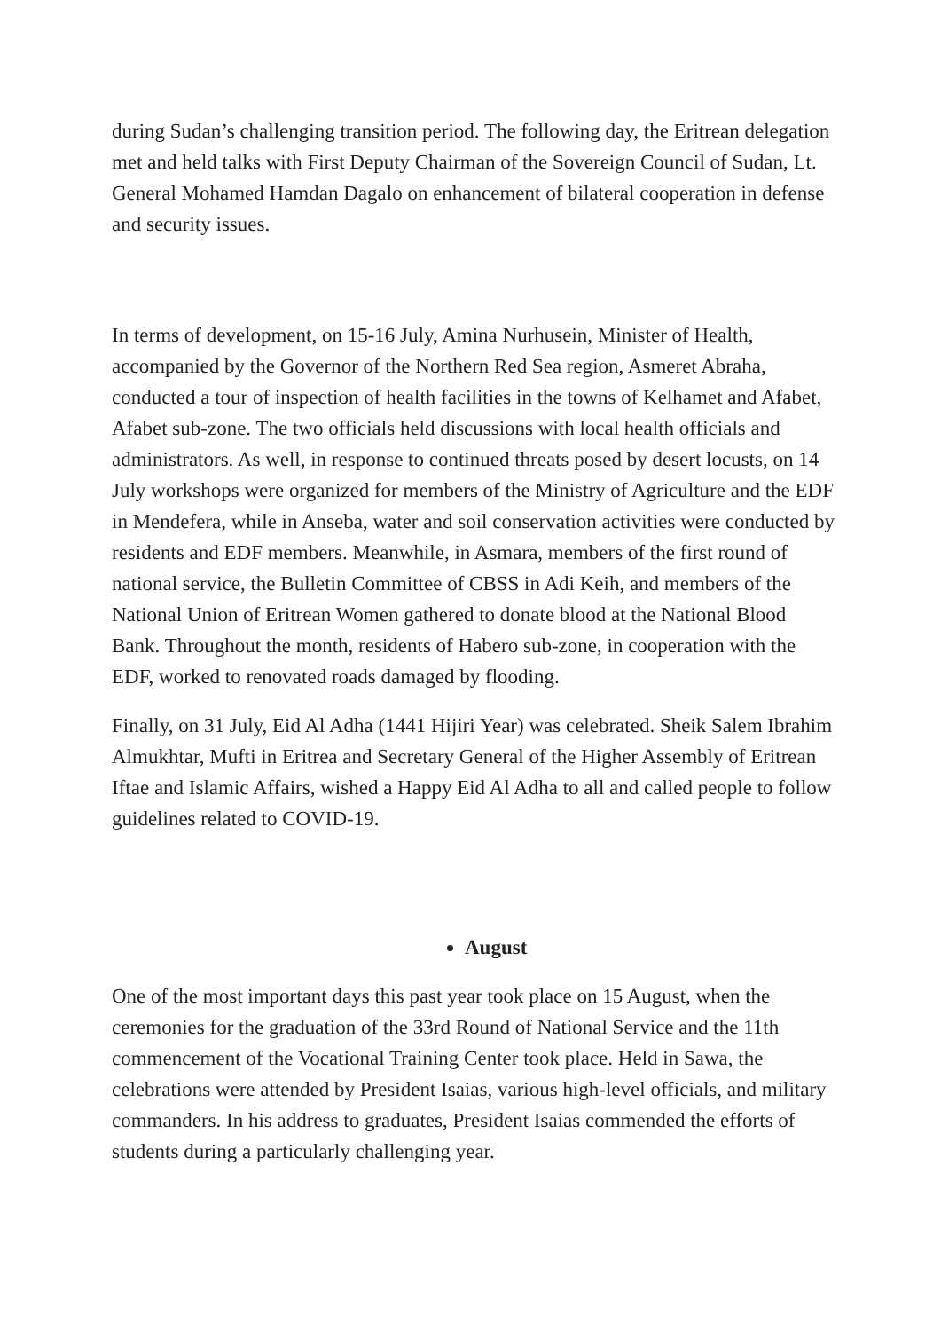during Sudan’s challenging transition period. The following day, the Eritrean delegation met and held talks with First Deputy Chairman of the Sovereign Council of Sudan, Lt. General Mohamed Hamdan Dagalo on enhancement of bilateral cooperation in defense and security issues.
In terms of development, on 15-16 July, Amina Nurhusein, Minister of Health, accompanied by the Governor of the Northern Red Sea region, Asmeret Abraha, conducted a tour of inspection of health facilities in the towns of Kelhamet and Afabet, Afabet sub-zone. The two officials held discussions with local health officials and administrators. As well, in response to continued threats posed by desert locusts, on 14 July workshops were organized for members of the Ministry of Agriculture and the EDF in Mendefera, while in Anseba, water and soil conservation activities were conducted by residents and EDF members. Meanwhile, in Asmara, members of the first round of national service, the Bulletin Committee of CBSS in Adi Keih, and members of the National Union of Eritrean Women gathered to donate blood at the National Blood Bank. Throughout the month, residents of Habero sub-zone, in cooperation with the EDF, worked to renovated roads damaged by flooding.
Finally, on 31 July, Eid Al Adha (1441 Hijiri Year) was celebrated. Sheik Salem Ibrahim Almukhtar, Mufti in Eritrea and Secretary General of the Higher Assembly of Eritrean Iftae and Islamic Affairs, wished a Happy Eid Al Adha to all and called people to follow guidelines related to COVID-19.
August
One of the most important days this past year took place on 15 August, when the ceremonies for the graduation of the 33rd Round of National Service and the 11th commencement of the Vocational Training Center took place. Held in Sawa, the celebrations were attended by President Isaias, various high-level officials, and military commanders. In his address to graduates, President Isaias commended the efforts of students during a particularly challenging year.